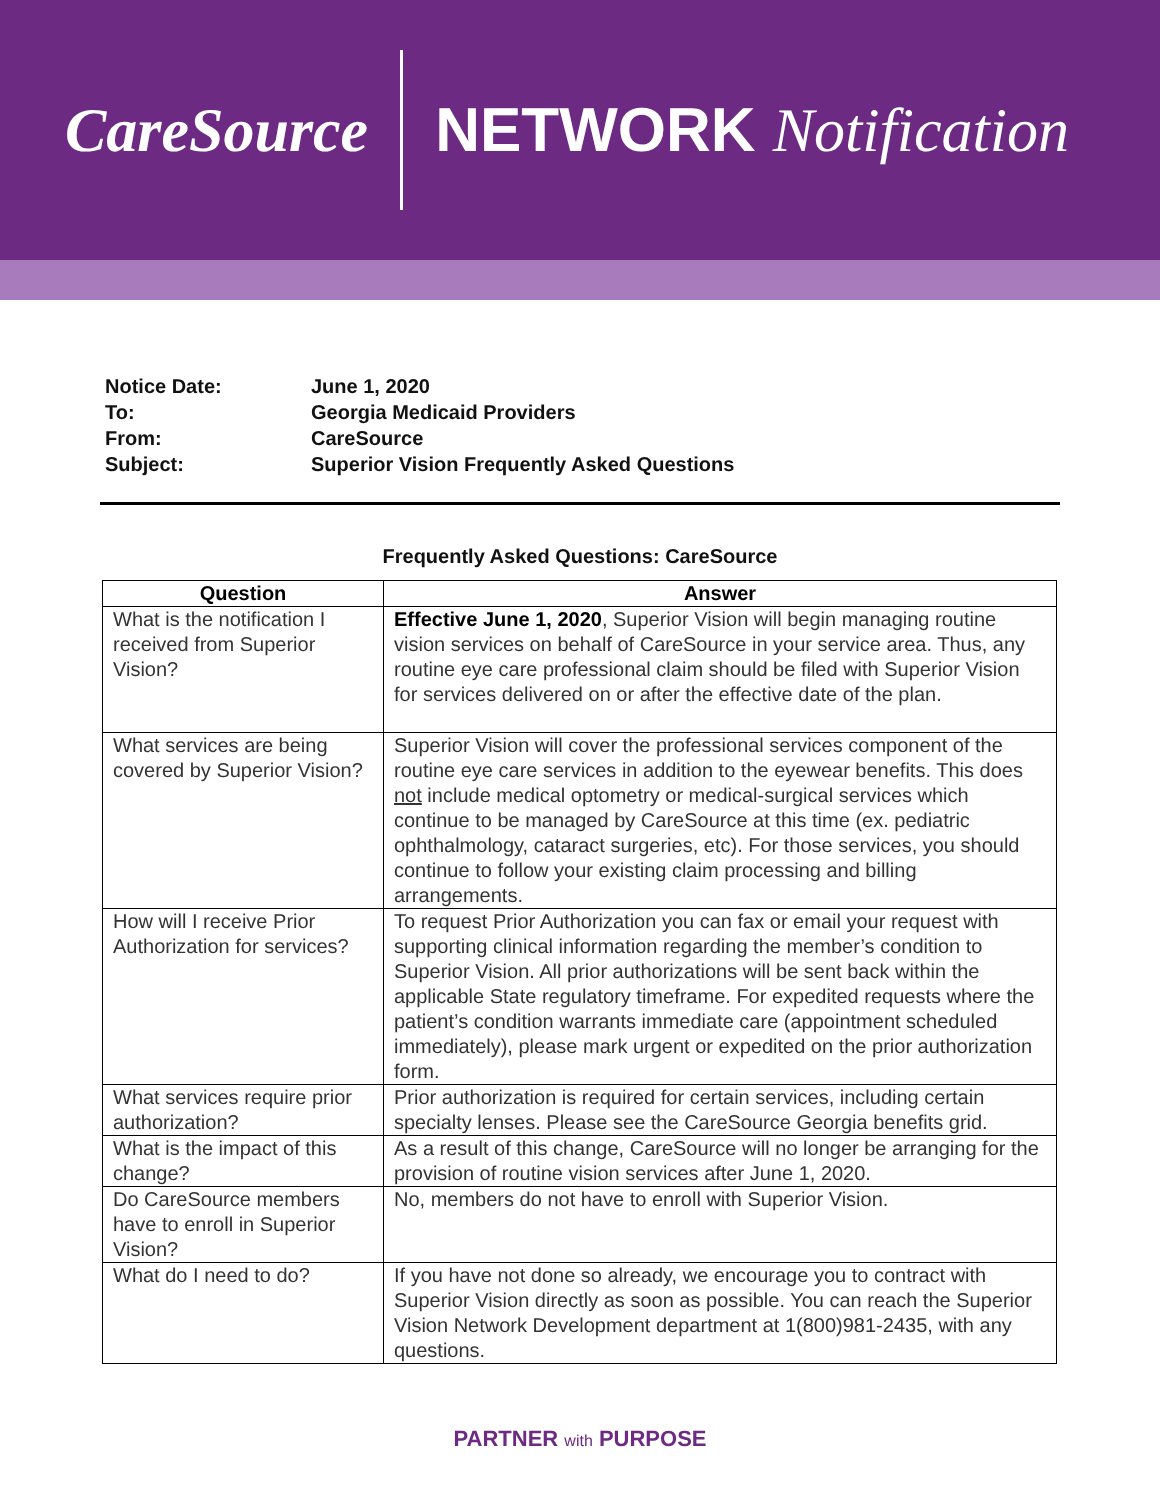CareSource NETWORK Notification
| Notice Date: | June 1, 2020 |
| To: | Georgia Medicaid Providers |
| From: | CareSource |
| Subject: | Superior Vision Frequently Asked Questions |
Frequently Asked Questions: CareSource
| Question | Answer |
| --- | --- |
| What is the notification I received from Superior Vision? | Effective June 1, 2020 , Superior Vision will begin managing routine vision services on behalf of CareSource in your service area. Thus, any routine eye care professional claim should be filed with Superior Vision for services delivered on or after the effective date of the plan. |
| What services are being covered by Superior Vision? | Superior Vision will cover the professional services component of the routine eye care services in addition to the eyewear benefits. This does not include medical optometry or medical-surgical services which continue to be managed by CareSource at this time (ex. pediatric ophthalmology, cataract surgeries, etc). For those services, you should continue to follow your existing claim processing and billing arrangements. |
| How will I receive Prior Authorization for services? | To request Prior Authorization you can fax or email your request with supporting clinical information regarding the member’s condition to Superior Vision. All prior authorizations will be sent back within the applicable State regulatory timeframe. For expedited requests where the patient’s condition warrants immediate care (appointment scheduled immediately), please mark urgent or expedited on the prior authorization form. |
| What services require prior authorization? | Prior authorization is required for certain services, including certain specialty lenses. Please see the CareSource Georgia benefits grid. |
| What is the impact of this change? | As a result of this change, CareSource will no longer be arranging for the provision of routine vision services after June 1, 2020. |
| Do CareSource members have to enroll in Superior Vision? | No, members do not have to enroll with Superior Vision. |
| What do I need to do? | If you have not done so already, we encourage you to contract with Superior Vision directly as soon as possible. You can reach the Superior Vision Network Development department at 1(800)981-2435, with any questions. |
PARTNER with PURPOSE